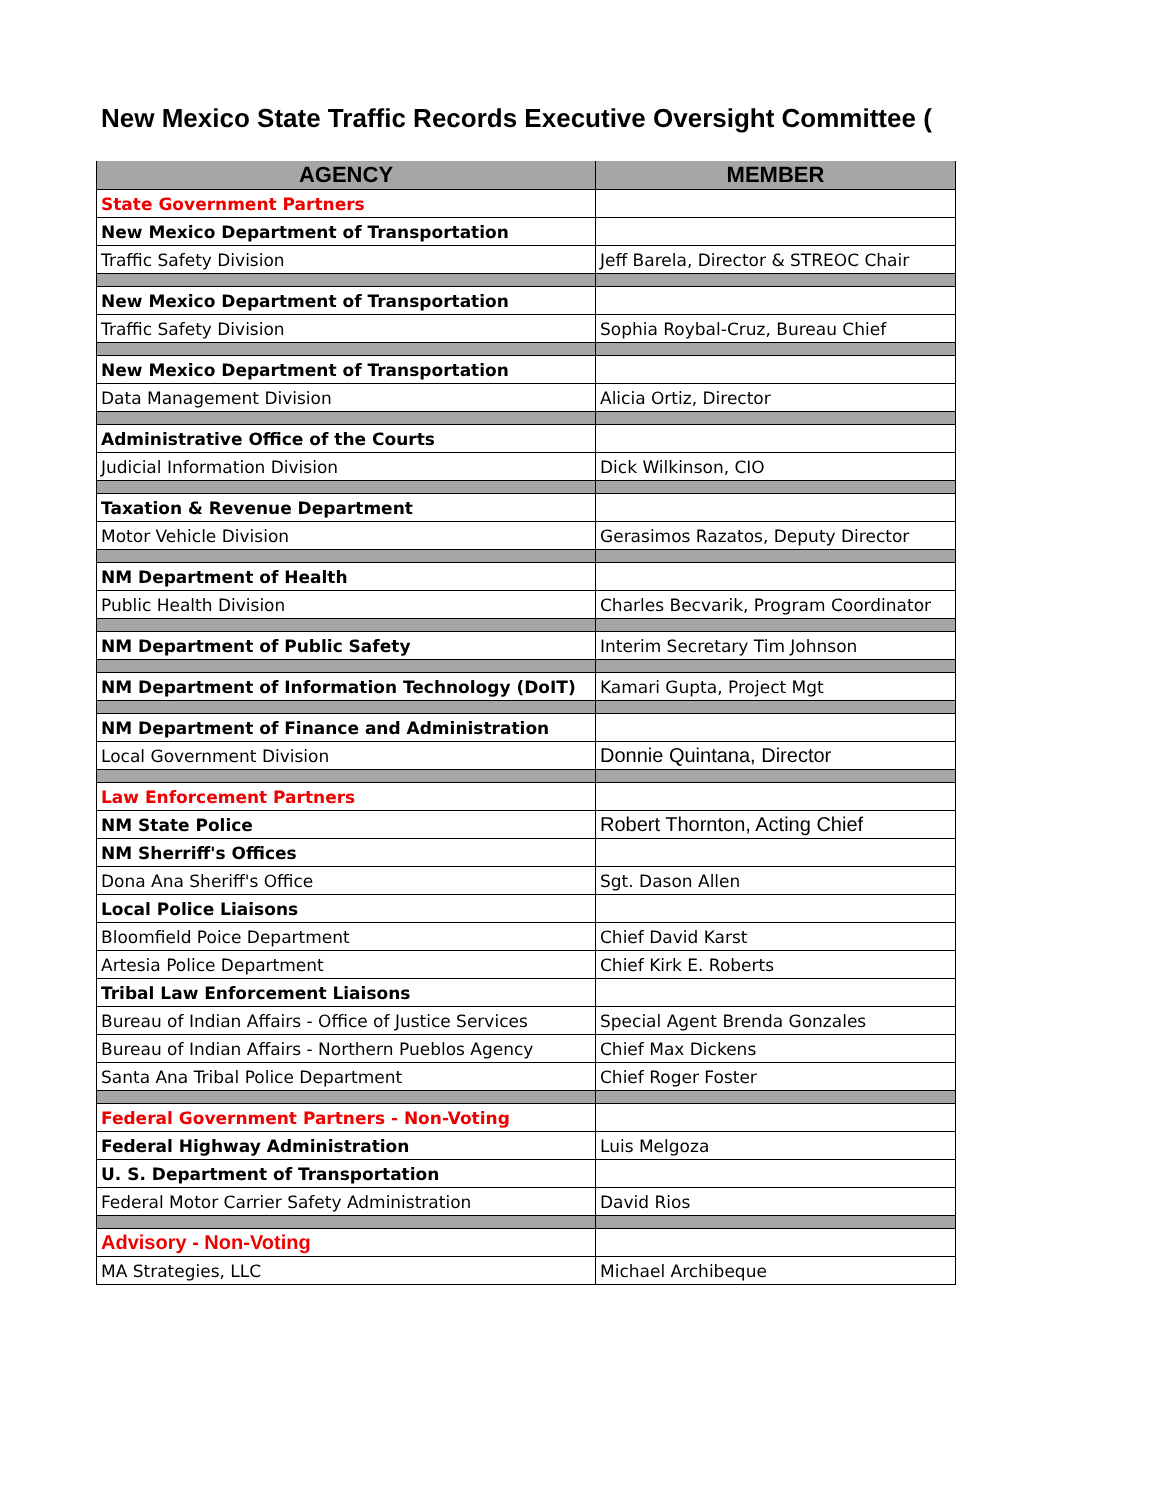New Mexico State Traffic Records Executive Oversight Committee (
| AGENCY | MEMBER |
| --- | --- |
| State Government Partners | |
| New Mexico Department of Transportation | |
| Traffic Safety Division | Jeff Barela, Director & STREOC Chair |
| New Mexico Department of Transportation | |
| Traffic Safety Division | Sophia Roybal-Cruz, Bureau Chief |
| New Mexico Department of Transportation | |
| Data Management Division | Alicia Ortiz, Director |
| Administrative Office of the Courts | |
| Judicial Information Division | Dick Wilkinson, CIO |
| Taxation & Revenue Department | |
| Motor Vehicle Division | Gerasimos Razatos, Deputy Director |
| NM Department of Health | |
| Public Health Division | Charles Becvarik, Program Coordinator |
| NM Department of Public Safety | Interim Secretary Tim Johnson |
| NM Department of Information Technology (DoIT) | Kamari Gupta, Project Mgt |
| NM Department of Finance and Administration | |
| Local Government Division | Donnie Quintana, Director |
| Law Enforcement Partners | |
| NM State Police | Robert Thornton, Acting Chief |
| NM Sherriff's Offices | |
| Dona Ana Sheriff's Office | Sgt. Dason Allen |
| Local Police Liaisons | |
| Bloomfield Poice Department | Chief David Karst |
| Artesia Police Department | Chief Kirk E. Roberts |
| Tribal Law Enforcement Liaisons | |
| Bureau of Indian Affairs - Office of Justice Services | Special Agent Brenda Gonzales |
| Bureau of Indian Affairs - Northern Pueblos Agency | Chief Max Dickens |
| Santa Ana Tribal Police Department | Chief Roger Foster |
| Federal Government Partners - Non-Voting | |
| Federal Highway Administration | Luis Melgoza |
| U. S. Department of Transportation | |
| Federal Motor Carrier Safety Administration | David Rios |
| Advisory - Non-Voting | |
| MA Strategies, LLC | Michael Archibeque |